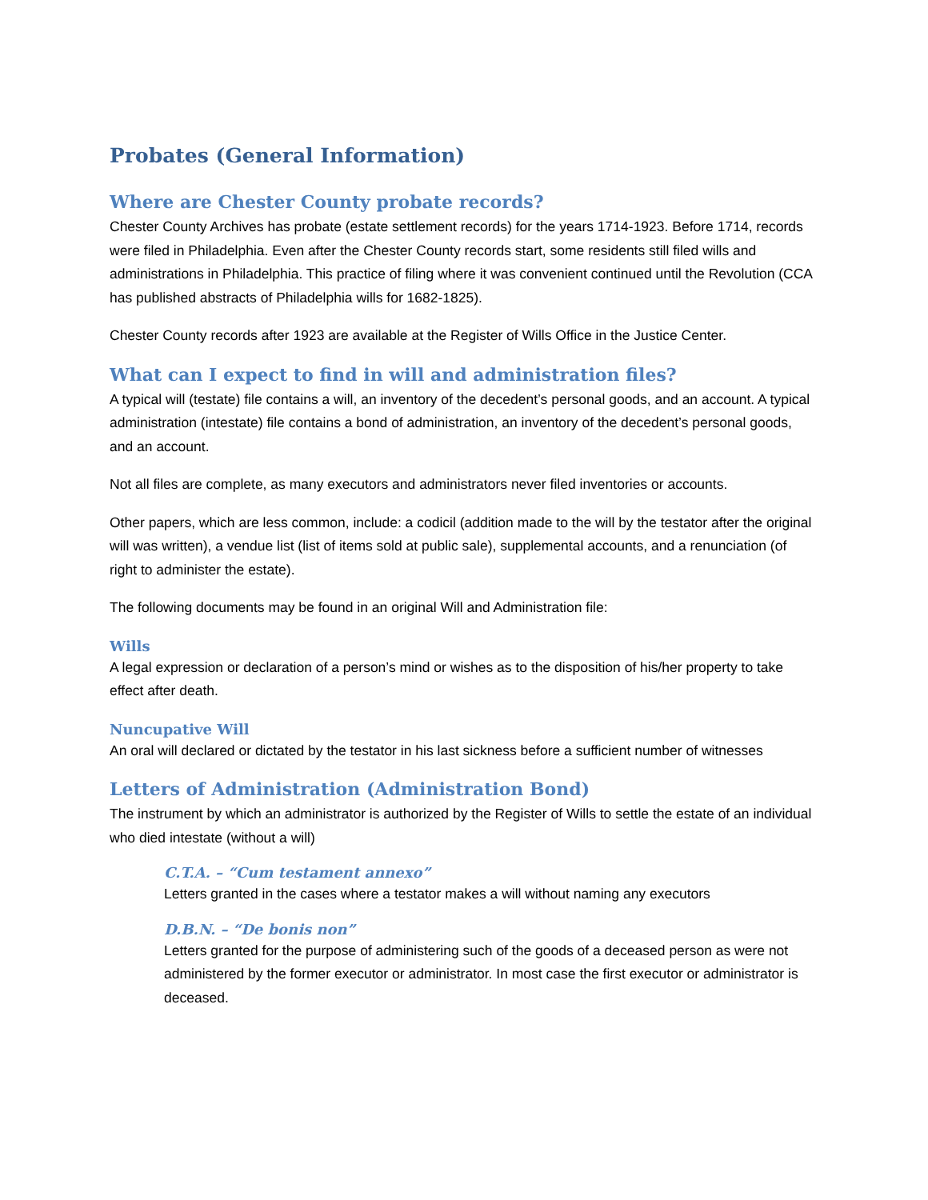Probates (General Information)
Where are Chester County probate records?
Chester County Archives has probate (estate settlement records) for the years 1714-1923. Before 1714, records were filed in Philadelphia. Even after the Chester County records start, some residents still filed wills and administrations in Philadelphia. This practice of filing where it was convenient continued until the Revolution (CCA has published abstracts of Philadelphia wills for 1682-1825).
Chester County records after 1923 are available at the Register of Wills Office in the Justice Center.
What can I expect to find in will and administration files?
A typical will (testate) file contains a will, an inventory of the decedent’s personal goods, and an account. A typical administration (intestate) file contains a bond of administration, an inventory of the decedent’s personal goods, and an account.
Not all files are complete, as many executors and administrators never filed inventories or accounts.
Other papers, which are less common, include: a codicil (addition made to the will by the testator after the original will was written), a vendue list (list of items sold at public sale), supplemental accounts, and a renunciation (of right to administer the estate).
The following documents may be found in an original Will and Administration file:
Wills
A legal expression or declaration of a person’s mind or wishes as to the disposition of his/her property to take effect after death.
Nuncupative Will
An oral will declared or dictated by the testator in his last sickness before a sufficient number of witnesses
Letters of Administration (Administration Bond)
The instrument by which an administrator is authorized by the Register of Wills to settle the estate of an individual who died intestate (without a will)
C.T.A. – “Cum testament annexo”
Letters granted in the cases where a testator makes a will without naming any executors
D.B.N. – “De bonis non”
Letters granted for the purpose of administering such of the goods of a deceased person as were not administered by the former executor or administrator. In most case the first executor or administrator is deceased.